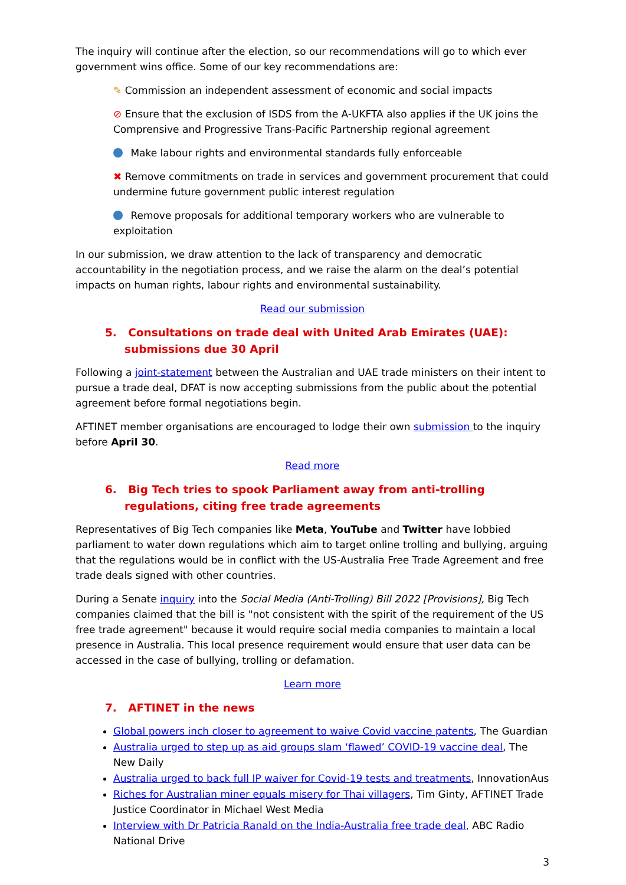The inquiry will continue after the election, so our recommendations will go to which ever government wins office. Some of our key recommendations are:
✎ Commission an independent assessment of economic and social impacts
⊘ Ensure that the exclusion of ISDS from the A-UKFTA also applies if the UK joins the Comprensive and Progressive Trans-Pacific Partnership regional agreement
Make labour rights and environmental standards fully enforceable
✖ Remove commitments on trade in services and government procurement that could undermine future government public interest regulation
Remove proposals for additional temporary workers who are vulnerable to exploitation
In our submission, we draw attention to the lack of transparency and democratic accountability in the negotiation process, and we raise the alarm on the deal’s potential impacts on human rights, labour rights and environmental sustainability.
Read our submission
5. Consultations on trade deal with United Arab Emirates (UAE): submissions due 30 April
Following a joint-statement between the Australian and UAE trade ministers on their intent to pursue a trade deal, DFAT is now accepting submissions from the public about the potential agreement before formal negotiations begin.
AFTINET member organisations are encouraged to lodge their own submission to the inquiry before April 30.
Read more
6. Big Tech tries to spook Parliament away from anti-trolling regulations, citing free trade agreements
Representatives of Big Tech companies like Meta, YouTube and Twitter have lobbied parliament to water down regulations which aim to target online trolling and bullying, arguing that the regulations would be in conflict with the US-Australia Free Trade Agreement and free trade deals signed with other countries.
During a Senate inquiry into the Social Media (Anti-Trolling) Bill 2022 [Provisions], Big Tech companies claimed that the bill is "not consistent with the spirit of the requirement of the US free trade agreement" because it would require social media companies to maintain a local presence in Australia. This local presence requirement would ensure that user data can be accessed in the case of bullying, trolling or defamation.
Learn more
7. AFTINET in the news
Global powers inch closer to agreement to waive Covid vaccine patents, The Guardian
Australia urged to step up as aid groups slam ‘flawed’ COVID-19 vaccine deal, The New Daily
Australia urged to back full IP waiver for Covid-19 tests and treatments, InnovationAus
Riches for Australian miner equals misery for Thai villagers, Tim Ginty, AFTINET Trade Justice Coordinator in Michael West Media
Interview with Dr Patricia Ranald on the India-Australia free trade deal, ABC Radio National Drive
3